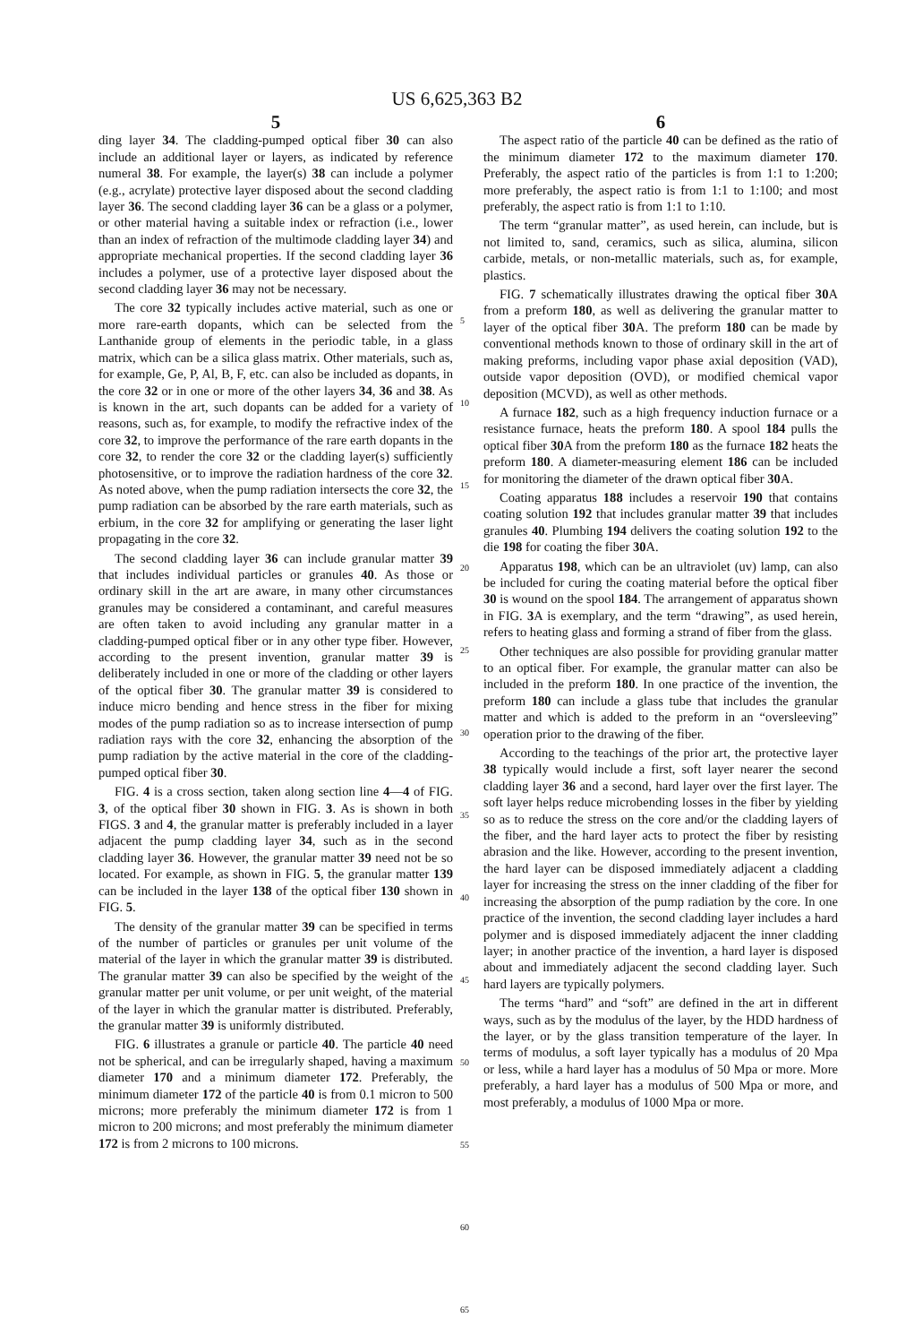US 6,625,363 B2
5
ding layer 34. The cladding-pumped optical fiber 30 can also include an additional layer or layers, as indicated by reference numeral 38. For example, the layer(s) 38 can include a polymer (e.g., acrylate) protective layer disposed about the second cladding layer 36. The second cladding layer 36 can be a glass or a polymer, or other material having a suitable index or refraction (i.e., lower than an index of refraction of the multimode cladding layer 34) and appropriate mechanical properties. If the second cladding layer 36 includes a polymer, use of a protective layer disposed about the second cladding layer 36 may not be necessary.
The core 32 typically includes active material, such as one or more rare-earth dopants, which can be selected from the Lanthanide group of elements in the periodic table, in a glass matrix, which can be a silica glass matrix. Other materials, such as, for example, Ge, P, Al, B, F, etc. can also be included as dopants, in the core 32 or in one or more of the other layers 34, 36 and 38. As is known in the art, such dopants can be added for a variety of reasons, such as, for example, to modify the refractive index of the core 32, to improve the performance of the rare earth dopants in the core 32, to render the core 32 or the cladding layer(s) sufficiently photosensitive, or to improve the radiation hardness of the core 32. As noted above, when the pump radiation intersects the core 32, the pump radiation can be absorbed by the rare earth materials, such as erbium, in the core 32 for amplifying or generating the laser light propagating in the core 32.
The second cladding layer 36 can include granular matter 39 that includes individual particles or granules 40. As those or ordinary skill in the art are aware, in many other circumstances granules may be considered a contaminant, and careful measures are often taken to avoid including any granular matter in a cladding-pumped optical fiber or in any other type fiber. However, according to the present invention, granular matter 39 is deliberately included in one or more of the cladding or other layers of the optical fiber 30. The granular matter 39 is considered to induce micro bending and hence stress in the fiber for mixing modes of the pump radiation so as to increase intersection of pump radiation rays with the core 32, enhancing the absorption of the pump radiation by the active material in the core of the cladding-pumped optical fiber 30.
FIG. 4 is a cross section, taken along section line 4—4 of FIG. 3, of the optical fiber 30 shown in FIG. 3. As is shown in both FIGS. 3 and 4, the granular matter is preferably included in a layer adjacent the pump cladding layer 34, such as in the second cladding layer 36. However, the granular matter 39 need not be so located. For example, as shown in FIG. 5, the granular matter 139 can be included in the layer 138 of the optical fiber 130 shown in FIG. 5.
The density of the granular matter 39 can be specified in terms of the number of particles or granules per unit volume of the material of the layer in which the granular matter 39 is distributed. The granular matter 39 can also be specified by the weight of the granular matter per unit volume, or per unit weight, of the material of the layer in which the granular matter is distributed. Preferably, the granular matter 39 is uniformly distributed.
FIG. 6 illustrates a granule or particle 40. The particle 40 need not be spherical, and can be irregularly shaped, having a maximum diameter 170 and a minimum diameter 172. Preferably, the minimum diameter 172 of the particle 40 is from 0.1 micron to 500 microns; more preferably the minimum diameter 172 is from 1 micron to 200 microns; and most preferably the minimum diameter 172 is from 2 microns to 100 microns.
5
10
15
20
25
30
35
40
45
50
55
60
65
6
The aspect ratio of the particle 40 can be defined as the ratio of the minimum diameter 172 to the maximum diameter 170. Preferably, the aspect ratio of the particles is from 1:1 to 1:200; more preferably, the aspect ratio is from 1:1 to 1:100; and most preferably, the aspect ratio is from 1:1 to 1:10.
The term “granular matter”, as used herein, can include, but is not limited to, sand, ceramics, such as silica, alumina, silicon carbide, metals, or non-metallic materials, such as, for example, plastics.
FIG. 7 schematically illustrates drawing the optical fiber 30 A from a preform 180, as well as delivering the granular matter to layer of the optical fiber 30 A. The preform 180 can be made by conventional methods known to those of ordinary skill in the art of making preforms, including vapor phase axial deposition (VAD), outside vapor deposition (OVD), or modified chemical vapor deposition (MCVD), as well as other methods.
A furnace 182, such as a high frequency induction furnace or a resistance furnace, heats the preform 180. A spool 184 pulls the optical fiber 30 A from the preform 180 as the furnace 182 heats the preform 180. A diameter-measuring element 186 can be included for monitoring the diameter of the drawn optical fiber 30 A.
Coating apparatus 188 includes a reservoir 190 that contains coating solution 192 that includes granular matter 39 that includes granules 40. Plumbing 194 delivers the coating solution 192 to the die 198 for coating the fiber 30 A.
Apparatus 198, which can be an ultraviolet (uv) lamp, can also be included for curing the coating material before the optical fiber 30 is wound on the spool 184. The arrangement of apparatus shown in FIG. 3 A is exemplary, and the term “drawing”, as used herein, refers to heating glass and forming a strand of fiber from the glass.
Other techniques are also possible for providing granular matter to an optical fiber. For example, the granular matter can also be included in the preform 180. In one practice of the invention, the preform 180 can include a glass tube that includes the granular matter and which is added to the preform in an “oversleeving” operation prior to the drawing of the fiber.
According to the teachings of the prior art, the protective layer 38 typically would include a first, soft layer nearer the second cladding layer 36 and a second, hard layer over the first layer. The soft layer helps reduce microbending losses in the fiber by yielding so as to reduce the stress on the core and/or the cladding layers of the fiber, and the hard layer acts to protect the fiber by resisting abrasion and the like. However, according to the present invention, the hard layer can be disposed immediately adjacent a cladding layer for increasing the stress on the inner cladding of the fiber for increasing the absorption of the pump radiation by the core. In one practice of the invention, the second cladding layer includes a hard polymer and is disposed immediately adjacent the inner cladding layer; in another practice of the invention, a hard layer is disposed about and immediately adjacent the second cladding layer. Such hard layers are typically polymers.
The terms “hard” and “soft” are defined in the art in different ways, such as by the modulus of the layer, by the HDD hardness of the layer, or by the glass transition temperature of the layer. In terms of modulus, a soft layer typically has a modulus of 20 Mpa or less, while a hard layer has a modulus of 50 Mpa or more. More preferably, a hard layer has a modulus of 500 Mpa or more, and most preferably, a modulus of 1000 Mpa or more.